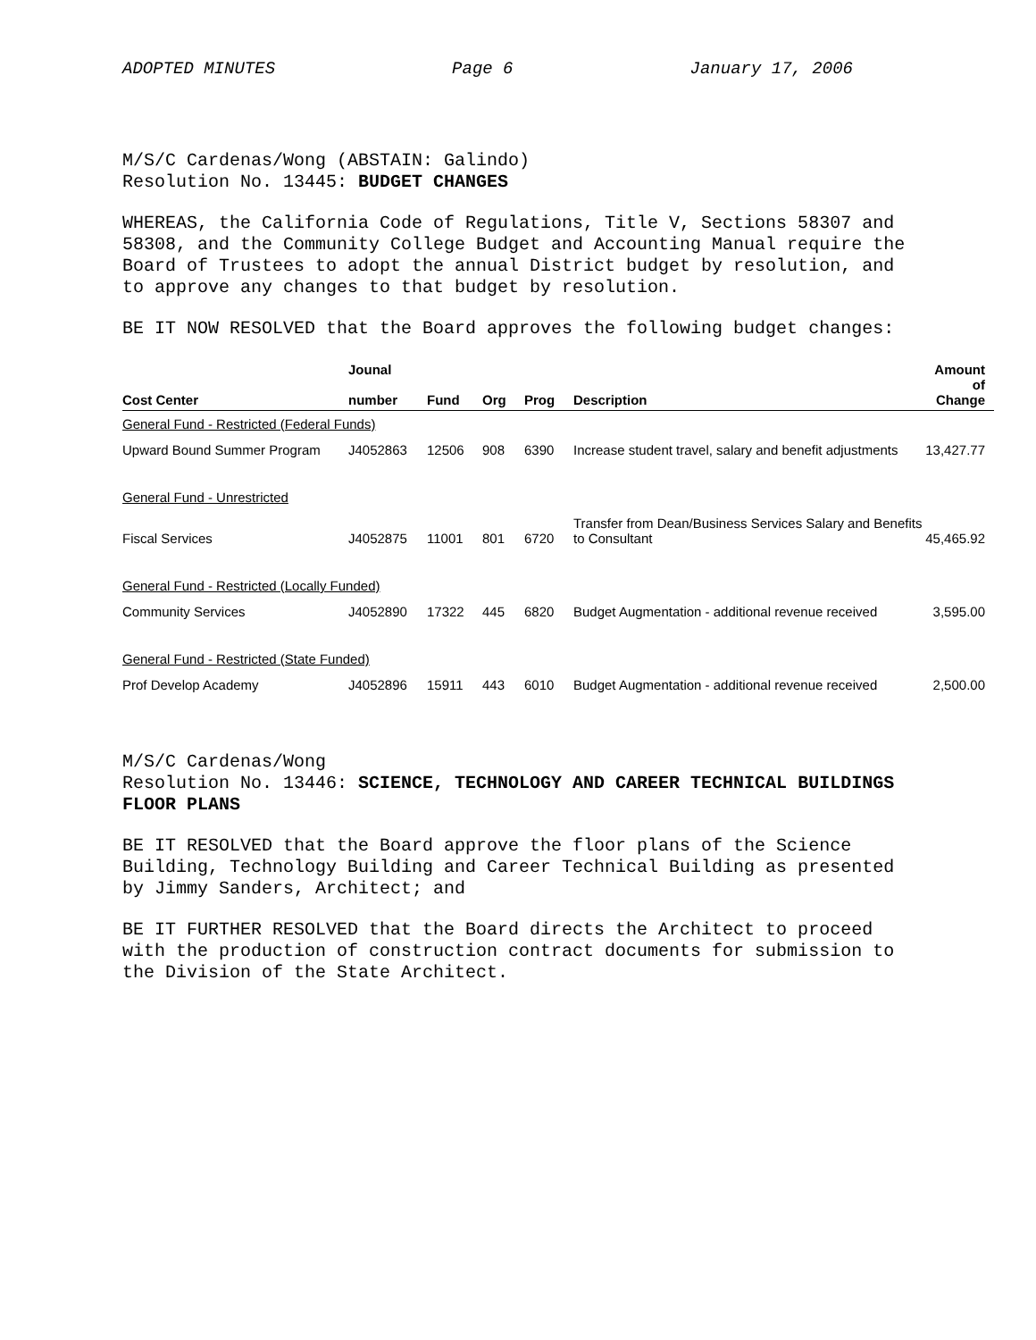ADOPTED MINUTES Page 6 January 17, 2006
M/S/C Cardenas/Wong (ABSTAIN: Galindo)
Resolution No. 13445: BUDGET CHANGES
WHEREAS, the California Code of Regulations, Title V, Sections 58307 and 58308, and the Community College Budget and Accounting Manual require the Board of Trustees to adopt the annual District budget by resolution, and to approve any changes to that budget by resolution.
BE IT NOW RESOLVED that the Board approves the following budget changes:
| Cost Center | Jounal number | Fund | Org | Prog | Description | Amount of Change |
| --- | --- | --- | --- | --- | --- | --- |
| General Fund - Restricted (Federal Funds) | | | | | | |
| Upward Bound Summer Program | J4052863 | 12506 | 908 | 6390 | Increase student travel, salary and benefit adjustments | 13,427.77 |
| General Fund - Unrestricted | | | | | | |
| Fiscal Services | J4052875 | 11001 | 801 | 6720 | Transfer from Dean/Business Services Salary and Benefits to Consultant | 45,465.92 |
| General Fund - Restricted (Locally Funded) | | | | | | |
| Community Services | J4052890 | 17322 | 445 | 6820 | Budget Augmentation - additional revenue received | 3,595.00 |
| General Fund - Restricted (State Funded) | | | | | | |
| Prof Develop Academy | J4052896 | 15911 | 443 | 6010 | Budget Augmentation - additional revenue received | 2,500.00 |
M/S/C Cardenas/Wong
Resolution No. 13446: SCIENCE, TECHNOLOGY AND CAREER TECHNICAL BUILDINGS FLOOR PLANS
BE IT RESOLVED that the Board approve the floor plans of the Science Building, Technology Building and Career Technical Building as presented by Jimmy Sanders, Architect; and
BE IT FURTHER RESOLVED that the Board directs the Architect to proceed with the production of construction contract documents for submission to the Division of the State Architect.